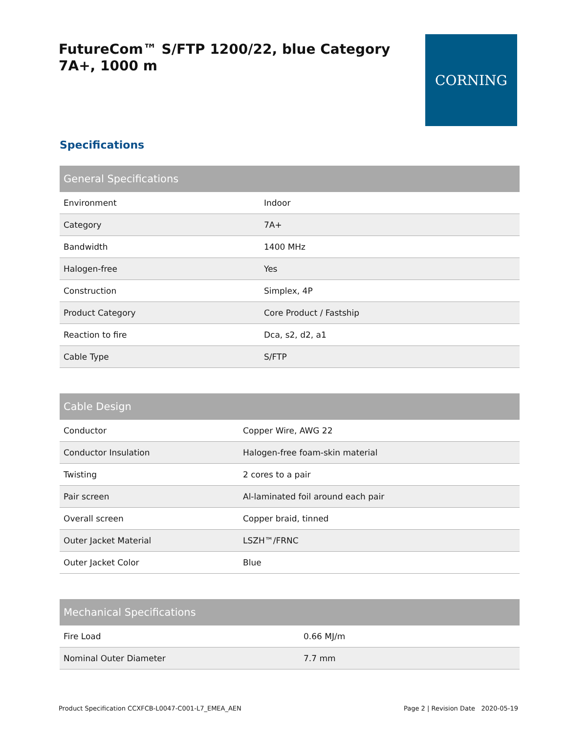FutureCom™ S/FTP 1200/22, blue Category 7A+, 1000 m
CORNING
Specifications
| General Specifications | |
| --- | --- |
| Environment | Indoor |
| Category | 7A+ |
| Bandwidth | 1400 MHz |
| Halogen-free | Yes |
| Construction | Simplex, 4P |
| Product Category | Core Product / Fastship |
| Reaction to fire | Dca, s2, d2, a1 |
| Cable Type | S/FTP |
| Cable Design | |
| --- | --- |
| Conductor | Copper Wire, AWG 22 |
| Conductor Insulation | Halogen-free foam-skin material |
| Twisting | 2 cores to a pair |
| Pair screen | Al-laminated foil around each pair |
| Overall screen | Copper braid, tinned |
| Outer Jacket Material | LSZH™/FRNC |
| Outer Jacket Color | Blue |
| Mechanical Specifications | |
| --- | --- |
| Fire Load | 0.66 MJ/m |
| Nominal Outer Diameter | 7.7 mm |
Product Specification CCXFCB-L0047-C001-L7_EMEA_AEN Page 2 | Revision Date 2020-05-19